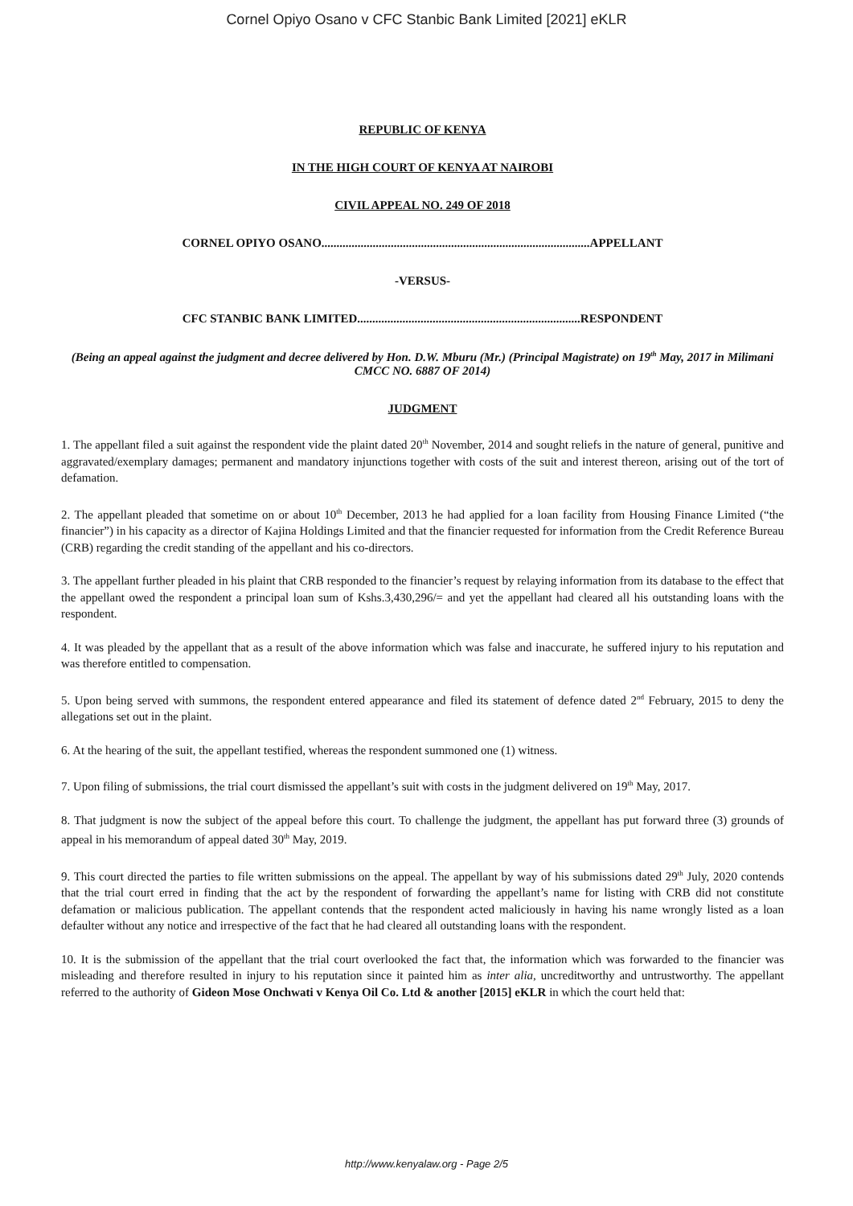Cornel Opiyo Osano v CFC Stanbic Bank Limited [2021] eKLR
REPUBLIC OF KENYA
IN THE HIGH COURT OF KENYA AT NAIROBI
CIVIL APPEAL NO. 249 OF 2018
CORNEL OPIYO OSANO.........................................................................................APPELLANT
-VERSUS-
CFC STANBIC BANK LIMITED..........................................................................RESPONDENT
(Being an appeal against the judgment and decree delivered by Hon. D.W. Mburu (Mr.) (Principal Magistrate) on 19<sup>th</sup> May, 2017 in Milimani CMCC NO. 6887 OF 2014)
JUDGMENT
1. The appellant filed a suit against the respondent vide the plaint dated 20<sup>th</sup> November, 2014 and sought reliefs in the nature of general, punitive and aggravated/exemplary damages; permanent and mandatory injunctions together with costs of the suit and interest thereon, arising out of the tort of defamation.
2. The appellant pleaded that sometime on or about 10<sup>th</sup> December, 2013 he had applied for a loan facility from Housing Finance Limited (“the financier”) in his capacity as a director of Kajina Holdings Limited and that the financier requested for information from the Credit Reference Bureau (CRB) regarding the credit standing of the appellant and his co-directors.
3. The appellant further pleaded in his plaint that CRB responded to the financier’s request by relaying information from its database to the effect that the appellant owed the respondent a principal loan sum of Kshs.3,430,296/= and yet the appellant had cleared all his outstanding loans with the respondent.
4. It was pleaded by the appellant that as a result of the above information which was false and inaccurate, he suffered injury to his reputation and was therefore entitled to compensation.
5. Upon being served with summons, the respondent entered appearance and filed its statement of defence dated 2<sup>nd</sup> February, 2015 to deny the allegations set out in the plaint.
6. At the hearing of the suit, the appellant testified, whereas the respondent summoned one (1) witness.
7. Upon filing of submissions, the trial court dismissed the appellant’s suit with costs in the judgment delivered on 19<sup>th</sup> May, 2017.
8. That judgment is now the subject of the appeal before this court. To challenge the judgment, the appellant has put forward three (3) grounds of appeal in his memorandum of appeal dated 30<sup>th</sup> May, 2019.
9. This court directed the parties to file written submissions on the appeal. The appellant by way of his submissions dated 29<sup>th</sup> July, 2020 contends that the trial court erred in finding that the act by the respondent of forwarding the appellant’s name for listing with CRB did not constitute defamation or malicious publication. The appellant contends that the respondent acted maliciously in having his name wrongly listed as a loan defaulter without any notice and irrespective of the fact that he had cleared all outstanding loans with the respondent.
10. It is the submission of the appellant that the trial court overlooked the fact that, the information which was forwarded to the financier was misleading and therefore resulted in injury to his reputation since it painted him as inter alia, uncreditworthy and untrustworthy. The appellant referred to the authority of Gideon Mose Onchwati v Kenya Oil Co. Ltd & another [2015] eKLR in which the court held that:
http://www.kenyalaw.org - Page 2/5